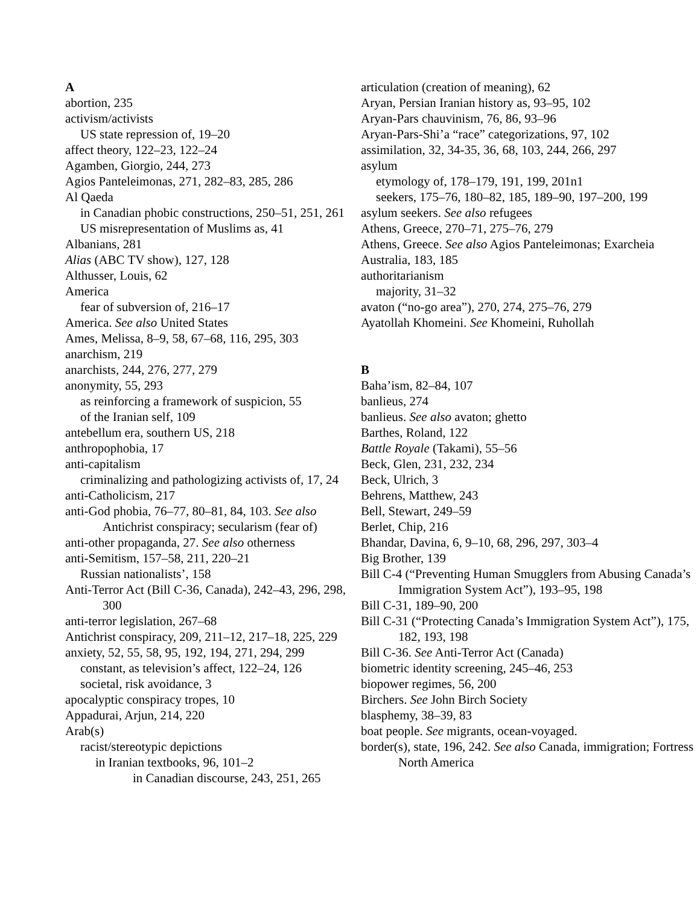A
abortion, 235
activism/activists
US state repression of, 19–20
affect theory, 122–23, 122–24
Agamben, Giorgio, 244, 273
Agios Panteleimonas, 271, 282–83, 285, 286
Al Qaeda
in Canadian phobic constructions, 250–51, 251, 261
US misrepresentation of Muslims as, 41
Albanians, 281
Alias (ABC TV show), 127, 128
Althusser, Louis, 62
America
fear of subversion of, 216–17
America. See also United States
Ames, Melissa, 8–9, 58, 67–68, 116, 295, 303
anarchism, 219
anarchists, 244, 276, 277, 279
anonymity, 55, 293
as reinforcing a framework of suspicion, 55
of the Iranian self, 109
antebellum era, southern US, 218
anthropophobia, 17
anti-capitalism
criminalizing and pathologizing activists of, 17, 24
anti-Catholicism, 217
anti-God phobia, 76–77, 80–81, 84, 103. See also Antichrist conspiracy; secularism (fear of)
anti-other propaganda, 27. See also otherness
anti-Semitism, 157–58, 211, 220–21
Russian nationalists’, 158
Anti-Terror Act (Bill C-36, Canada), 242–43, 296, 298, 300
anti-terror legislation, 267–68
Antichrist conspiracy, 209, 211–12, 217–18, 225, 229
anxiety, 52, 55, 58, 95, 192, 194, 271, 294, 299
constant, as television’s affect, 122–24, 126
societal, risk avoidance, 3
apocalyptic conspiracy tropes, 10
Appadurai, Arjun, 214, 220
Arab(s)
racist/stereotypic depictions
in Iranian textbooks, 96, 101–2
in Canadian discourse, 243, 251, 265
articulation (creation of meaning), 62
Aryan, Persian Iranian history as, 93–95, 102
Aryan-Pars chauvinism, 76, 86, 93–96
Aryan-Pars-Shi’a “race” categorizations, 97, 102
assimilation, 32, 34-35, 36, 68, 103, 244, 266, 297
asylum
etymology of, 178–179, 191, 199, 201n1
seekers, 175–76, 180–82, 185, 189–90, 197–200, 199
asylum seekers. See also refugees
Athens, Greece, 270–71, 275–76, 279
Athens, Greece. See also Agios Panteleimonas; Exarcheia
Australia, 183, 185
authoritarianism
majority, 31–32
avaton (“no-go area”), 270, 274, 275–76, 279
Ayatollah Khomeini. See Khomeini, Ruhollah
B
Baha’ism, 82–84, 107
banlieus, 274
banlieus. See also avaton; ghetto
Barthes, Roland, 122
Battle Royale (Takami), 55–56
Beck, Glen, 231, 232, 234
Beck, Ulrich, 3
Behrens, Matthew, 243
Bell, Stewart, 249–59
Berlet, Chip, 216
Bhandar, Davina, 6, 9–10, 68, 296, 297, 303–4
Big Brother, 139
Bill C-4 (“Preventing Human Smugglers from Abusing Canada’s Immigration System Act”), 193–95, 198
Bill C-31, 189–90, 200
Bill C-31 (“Protecting Canada’s Immigration System Act”), 175, 182, 193, 198
Bill C-36. See Anti-Terror Act (Canada)
biometric identity screening, 245–46, 253
biopower regimes, 56, 200
Birchers. See John Birch Society
blasphemy, 38–39, 83
boat people. See migrants, ocean-voyaged.
border(s), state, 196, 242. See also Canada, immigration; Fortress North America